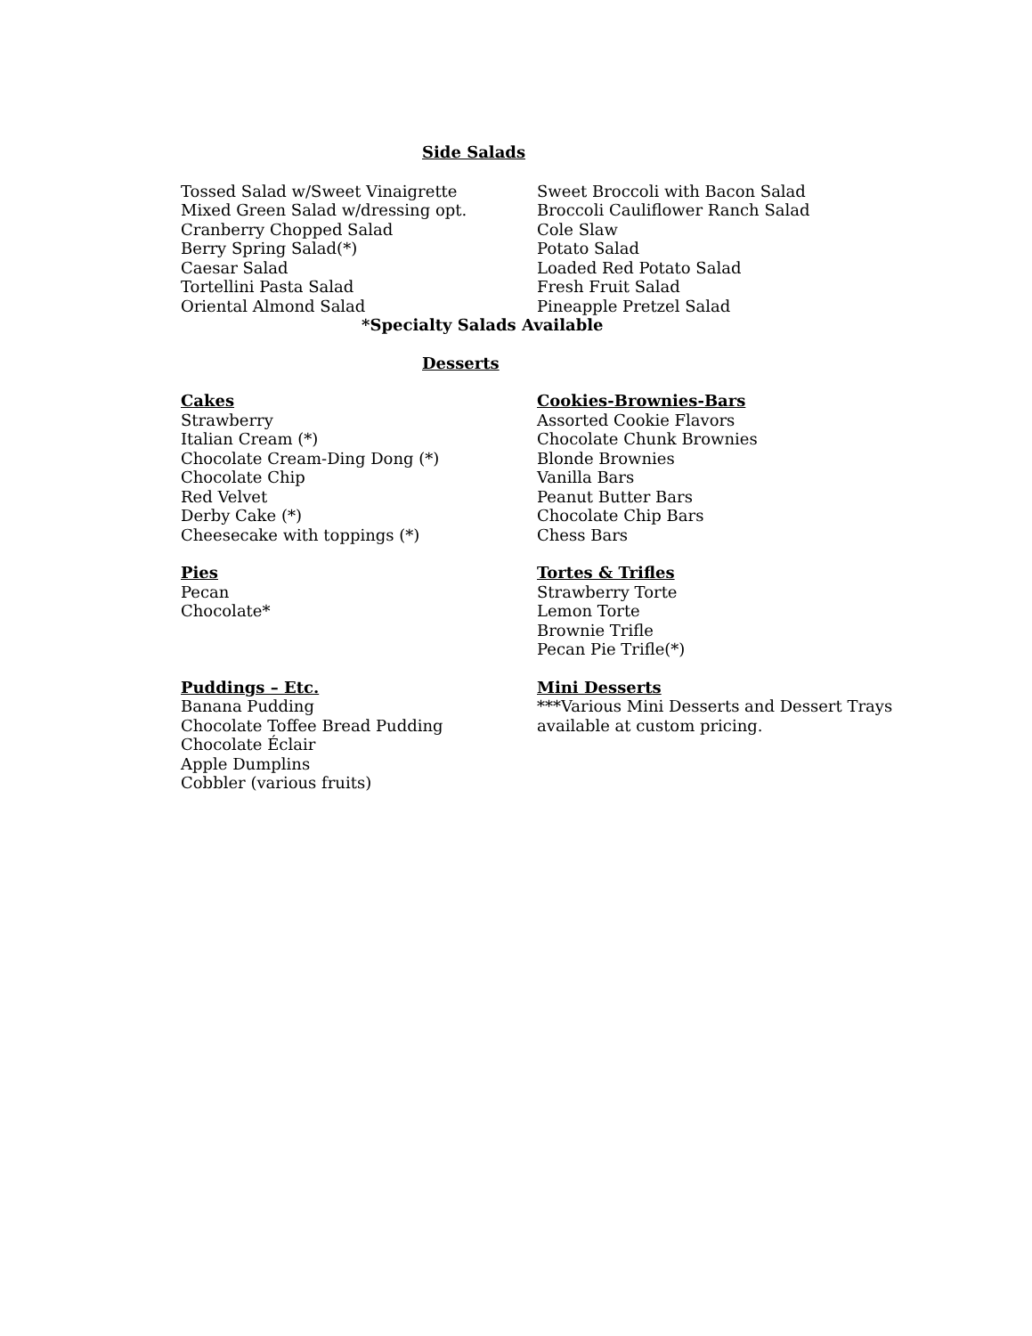Side Salads
Tossed Salad w/Sweet Vinaigrette
Mixed Green Salad w/dressing opt.
Cranberry Chopped Salad
Berry Spring Salad(*)
Caesar Salad
Tortellini Pasta Salad
Oriental Almond Salad
Sweet Broccoli with Bacon Salad
Broccoli Cauliflower Ranch Salad
Cole Slaw
Potato Salad
Loaded Red Potato Salad
Fresh Fruit Salad
Pineapple Pretzel Salad
*Specialty Salads Available
Desserts
Cakes
Strawberry
Italian Cream (*)
Chocolate Cream-Ding Dong (*)
Chocolate Chip
Red Velvet
Derby Cake (*)
Cheesecake with toppings (*)
Cookies-Brownies-Bars
Assorted Cookie Flavors
Chocolate Chunk Brownies
Blonde Brownies
Vanilla Bars
Peanut Butter Bars
Chocolate Chip Bars
Chess Bars
Pies
Pecan
Chocolate*
Tortes & Trifles
Strawberry Torte
Lemon Torte
Brownie Trifle
Pecan Pie Trifle(*)
Puddings – Etc.
Banana Pudding
Chocolate Toffee Bread Pudding
Chocolate Éclair
Apple Dumplins
Cobbler (various fruits)
Mini Desserts
***Various Mini Desserts and Dessert Trays available at custom pricing.